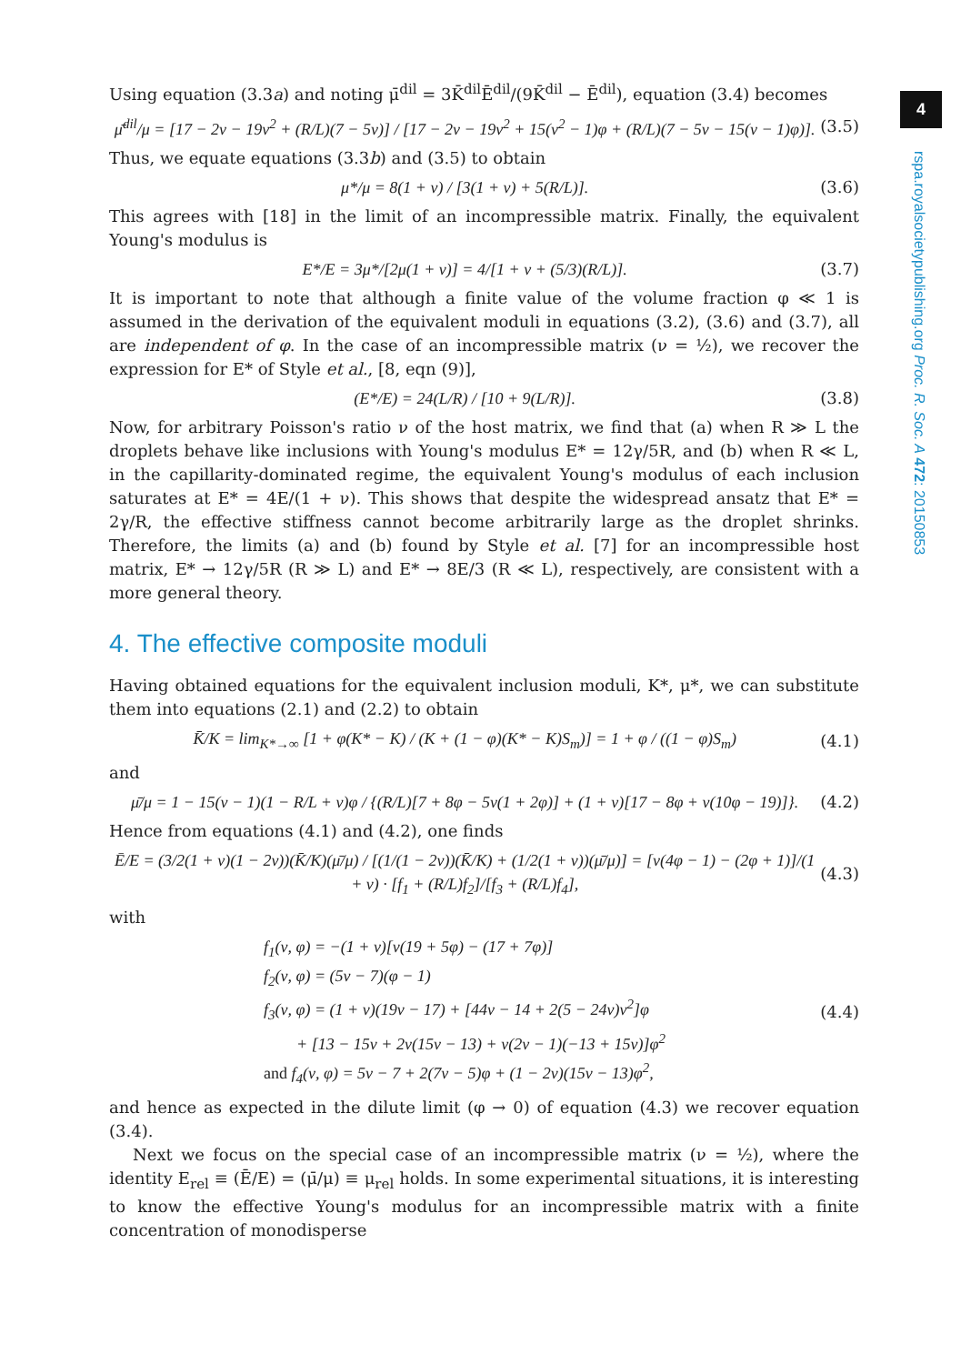4
rspa.royalsocietypublishing.org Proc. R. Soc. A 472: 20150853
Using equation (3.3a) and noting μ̄<sup>dil</sup> = 3K̄<sup>dil</sup>Ē<sup>dil</sup>/(9K̄<sup>dil</sup> − Ē<sup>dil</sup>), equation (3.4) becomes
μ̄<sup>dil</sup>/μ = [17 − 2ν − 19ν<sup>2</sup> + (R/L)(7 − 5ν)] / [17 − 2ν − 19ν<sup>2</sup> + 15(ν<sup>2</sup> − 1)φ + (R/L)(7 − 5ν − 15(ν − 1)φ)]. (3.5)
Thus, we equate equations (3.3b) and (3.5) to obtain
μ*/μ = 8(1 + ν) / [3(1 + ν) + 5(R/L)]. (3.6)
This agrees with [18] in the limit of an incompressible matrix. Finally, the equivalent Young's modulus is
E*/E = 3μ*/[2μ(1 + ν)] = 4/[1 + ν + (5/3)(R/L)]. (3.7)
It is important to note that although a finite value of the volume fraction φ ≪ 1 is assumed in the derivation of the equivalent moduli in equations (3.2), (3.6) and (3.7), all are independent of φ. In the case of an incompressible matrix (ν = ½), we recover the expression for E* of Style et al., [8, eqn (9)],
(E*/E) = 24(L/R) / [10 + 9(L/R)]. (3.8)
Now, for arbitrary Poisson's ratio ν of the host matrix, we find that (a) when R ≫ L the droplets behave like inclusions with Young's modulus E* = 12γ/5R, and (b) when R ≪ L, in the capillarity-dominated regime, the equivalent Young's modulus of each inclusion saturates at E* = 4E/(1 + ν). This shows that despite the widespread ansatz that E* = 2γ/R, the effective stiffness cannot become arbitrarily large as the droplet shrinks. Therefore, the limits (a) and (b) found by Style et al. [7] for an incompressible host matrix, E* → 12γ/5R (R ≫ L) and E* → 8E/3 (R ≪ L), respectively, are consistent with a more general theory.
4. The effective composite moduli
Having obtained equations for the equivalent inclusion moduli, K*, μ*, we can substitute them into equations (2.1) and (2.2) to obtain
K̄/K = lim<sub>K*→∞</sub> [1 + φ(K* − K) / (K + (1 − φ)(K* − K)S<sub>m</sub>)] = 1 + φ / ((1 − φ)S<sub>m</sub>) (4.1)
and
μ̄/μ = 1 − 15(ν − 1)(1 − R/L + ν)φ / {(R/L)[7 + 8φ − 5ν(1 + 2φ)] + (1 + ν)[17 − 8φ + ν(10φ − 19)]}. (4.2)
Hence from equations (4.1) and (4.2), one finds
Ē/E = (3/2(1 + ν)(1 − 2ν))(K̄/K)(μ̄/μ) / [(1/(1 − 2ν))(K̄/K) + (1/2(1 + ν))(μ̄/μ)] = [ν(4φ − 1) − (2φ + 1)]/(1 + ν) · [f<sub>1</sub> + (R/L)f<sub>2</sub>]/[f<sub>3</sub> + (R/L)f<sub>4</sub>], (4.3)
with
f<sub>1</sub>(ν, φ) = −(1 + ν)[ν(19 + 5φ) − (17 + 7φ)]
f<sub>2</sub>(ν, φ) = (5ν − 7)(φ − 1)
f<sub>3</sub>(ν, φ) = (1 + ν)(19ν − 17) + [44ν − 14 + 2(5 − 24ν)ν<sup>2</sup>]φ
+ [13 − 15ν + 2ν(15ν − 13) + ν(2ν − 1)(−13 + 15ν)]φ<sup>2</sup>
and f<sub>4</sub>(ν, φ) = 5ν − 7 + 2(7ν − 5)φ + (1 − 2ν)(15ν − 13)φ<sup>2</sup>, (4.4)
and hence as expected in the dilute limit (φ → 0) of equation (4.3) we recover equation (3.4).
Next we focus on the special case of an incompressible matrix (ν = ½), where the identity E<sub>rel</sub> ≡ (Ē/E) = (μ̄/μ) ≡ μ<sub>rel</sub> holds. In some experimental situations, it is interesting to know the effective Young's modulus for an incompressible matrix with a finite concentration of monodisperse